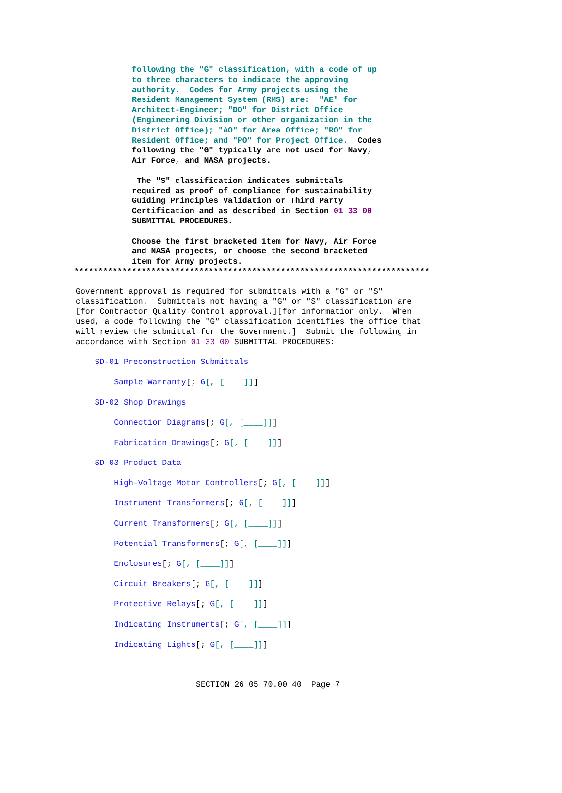following the "G" classification, with a code of up
to three characters to indicate the approving
authority.  Codes for Army projects using the
Resident Management System (RMS) are:  "AE" for
Architect-Engineer; "DO" for District Office
(Engineering Division or other organization in the
District Office); "AO" for Area Office; "RO" for
Resident Office; and "PO" for Project Office.  Codes
following the "G" typically are not used for Navy,
Air Force, and NASA projects.

 The "S" classification indicates submittals
required as proof of compliance for sustainability
Guiding Principles Validation or Third Party
Certification and as described in Section 01 33 00
SUBMITTAL PROCEDURES.

Choose the first bracketed item for Navy, Air Force
and NASA projects, or choose the second bracketed
item for Army projects.
**************************************************************************
Government approval is required for submittals with a "G" or "S"
classification.  Submittals not having a "G" or "S" classification are
[for Contractor Quality Control approval.][for information only.  When
used, a code following the "G" classification identifies the office that
will review the submittal for the Government.]  Submit the following in
accordance with Section 01 33 00 SUBMITTAL PROCEDURES:

    SD-01 Preconstruction Submittals

        Sample Warranty[; G[, [____]]]

    SD-02 Shop Drawings

        Connection Diagrams[; G[, [____]]]

        Fabrication Drawings[; G[, [____]]]

    SD-03 Product Data

        High-Voltage Motor Controllers[; G[, [____]]]

        Instrument Transformers[; G[, [____]]]

        Current Transformers[; G[, [____]]]

        Potential Transformers[; G[, [____]]]

        Enclosures[; G[, [____]]]

        Circuit Breakers[; G[, [____]]]

        Protective Relays[; G[, [____]]]

        Indicating Instruments[; G[, [____]]]

        Indicating Lights[; G[, [____]]]
SECTION 26 05 70.00 40  Page 7